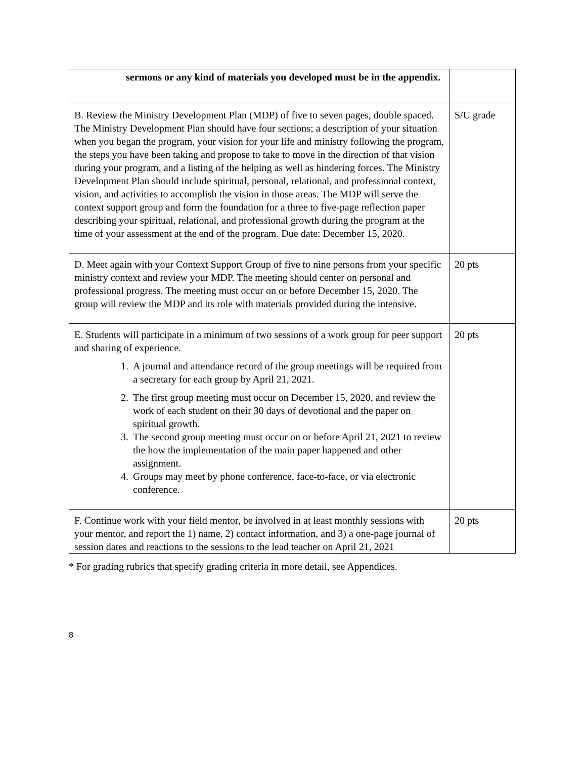| sermons or any kind of materials you developed must be in the appendix. | |
| B. Review the Ministry Development Plan (MDP) of five to seven pages, double spaced. The Ministry Development Plan should have four sections; a description of your situation when you began the program, your vision for your life and ministry following the program, the steps you have been taking and propose to take to move in the direction of that vision during your program, and a listing of the helping as well as hindering forces. The Ministry Development Plan should include spiritual, personal, relational, and professional context, vision, and activities to accomplish the vision in those areas. The MDP will serve the context support group and form the foundation for a three to five-page reflection paper describing your spiritual, relational, and professional growth during the program at the time of your assessment at the end of the program. Due date: December 15, 2020. | S/U grade |
| D. Meet again with your Context Support Group of five to nine persons from your specific ministry context and review your MDP. The meeting should center on personal and professional progress. The meeting must occur on or before December 15, 2020. The group will review the MDP and its role with materials provided during the intensive. | 20 pts |
| E. Students will participate in a minimum of two sessions of a work group for peer support and sharing of experience. 1. A journal and attendance record of the group meetings will be required from a secretary for each group by April 21, 2021. 2. The first group meeting must occur on December 15, 2020, and review the work of each student on their 30 days of devotional and the paper on spiritual growth. 3. The second group meeting must occur on or before April 21, 2021 to review the how the implementation of the main paper happened and other assignment. 4. Groups may meet by phone conference, face-to-face, or via electronic conference. | 20 pts |
| F. Continue work with your field mentor, be involved in at least monthly sessions with your mentor, and report the 1) name, 2) contact information, and 3) a one-page journal of session dates and reactions to the sessions to the lead teacher on April 21, 2021 | 20 pts |
* For grading rubrics that specify grading criteria in more detail, see Appendices.
8